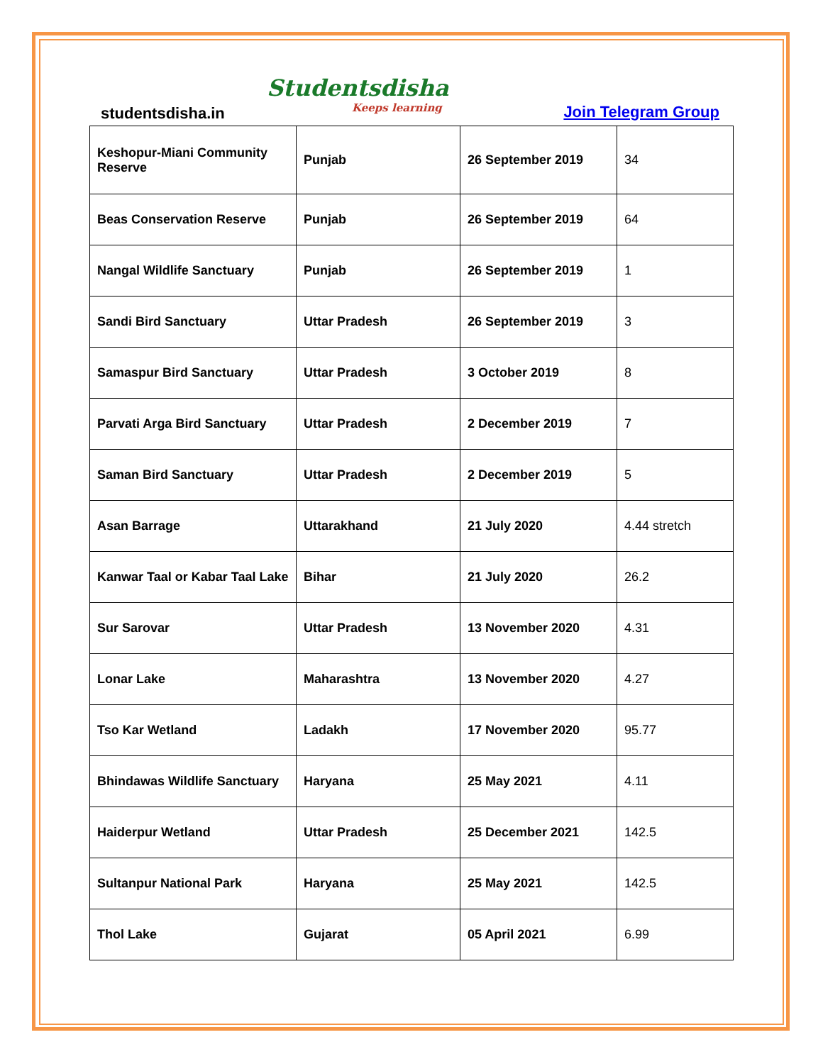studentsdisha.in
Studentsdisha
Keeps learning
Join Telegram Group
| Keshopur-Miani Community Reserve | Punjab | 26 September 2019 | 34 |
| Beas Conservation Reserve | Punjab | 26 September 2019 | 64 |
| Nangal Wildlife Sanctuary | Punjab | 26 September 2019 | 1 |
| Sandi Bird Sanctuary | Uttar Pradesh | 26 September 2019 | 3 |
| Samaspur Bird Sanctuary | Uttar Pradesh | 3 October 2019 | 8 |
| Parvati Arga Bird Sanctuary | Uttar Pradesh | 2 December 2019 | 7 |
| Saman Bird Sanctuary | Uttar Pradesh | 2 December 2019 | 5 |
| Asan Barrage | Uttarakhand | 21 July 2020 | 4.44 stretch |
| Kanwar Taal or Kabar Taal Lake | Bihar | 21 July 2020 | 26.2 |
| Sur Sarovar | Uttar Pradesh | 13 November 2020 | 4.31 |
| Lonar Lake | Maharashtra | 13 November 2020 | 4.27 |
| Tso Kar Wetland | Ladakh | 17 November 2020 | 95.77 |
| Bhindawas Wildlife Sanctuary | Haryana | 25 May 2021 | 4.11 |
| Haiderpur Wetland | Uttar Pradesh | 25 December 2021 | 142.5 |
| Sultanpur National Park | Haryana | 25 May 2021 | 142.5 |
| Thol Lake | Gujarat | 05 April 2021 | 6.99 |